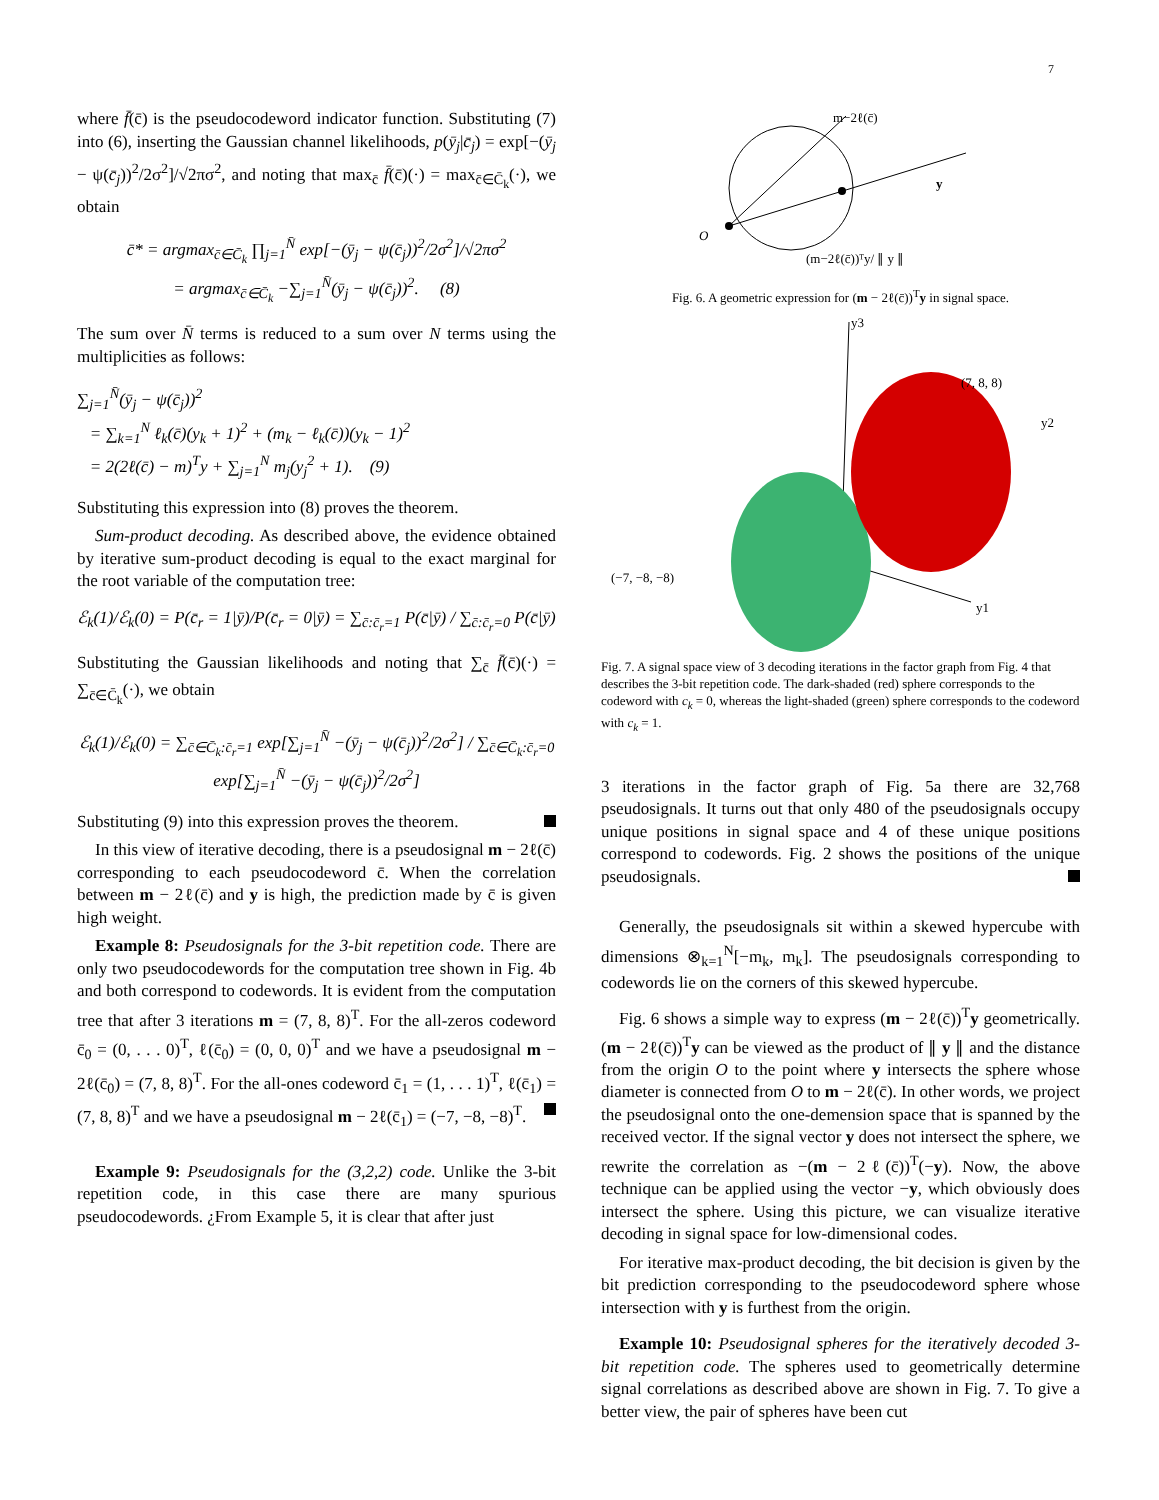7
where f̄(c̄) is the pseudocodeword indicator function. Substituting (7) into (6), inserting the Gaussian channel likelihoods, p(ȳ<sub>j</sub>|c̄<sub>j</sub>) = exp[−(ȳ<sub>j</sub> − ψ(c̄<sub>j</sub>))<sup>2</sup>/2σ<sup>2</sup>]/√2πσ<sup>2</sup>, and noting that max<sub>c̄</sub> f̄(c̄)(·) = max<sub>c̄∈C̄<sub>k</sub></sub>(·), we obtain
c̄* = argmax<sub>c̄∈C̄<sub>k</sub></sub> ∏<sub>j=1</sub><sup>N̄</sup> exp[−(ȳ<sub>j</sub> − ψ(c̄<sub>j</sub>))<sup>2</sup>/2σ<sup>2</sup>]/√2πσ<sup>2</sup>
= argmax<sub>c̄∈C̄<sub>k</sub></sub> −∑<sub>j=1</sub><sup>N̄</sup>(ȳ<sub>j</sub> − ψ(c̄<sub>j</sub>))<sup>2</sup>. (8)
The sum over N̄ terms is reduced to a sum over N terms using the multiplicities as follows:
∑<sub>j=1</sub><sup>N̄</sup>(ȳ<sub>j</sub> − ψ(c̄<sub>j</sub>))<sup>2</sup>
= ∑<sub>k=1</sub><sup>N</sup> ℓ<sub>k</sub>(c̄)(y<sub>k</sub> + 1)<sup>2</sup> + (m<sub>k</sub> − ℓ<sub>k</sub>(c̄))(y<sub>k</sub> − 1)<sup>2</sup>
= 2(2ℓ(c̄) − m)<sup>T</sup>y + ∑<sub>j=1</sub><sup>N</sup> m<sub>j</sub>(y<sub>j</sub><sup>2</sup> + 1). (9)
Substituting this expression into (8) proves the theorem.
Sum-product decoding. As described above, the evidence obtained by iterative sum-product decoding is equal to the exact marginal for the root variable of the computation tree:
ℰ<sub>k</sub>(1)/ℰ<sub>k</sub>(0) = P(c̄<sub>r</sub> = 1|ȳ)/P(c̄<sub>r</sub> = 0|ȳ) = ∑<sub>c̄:c̄<sub>r</sub>=1</sub> P(c̄|ȳ) / ∑<sub>c̄:c̄<sub>r</sub>=0</sub> P(c̄|ȳ)
Substituting the Gaussian likelihoods and noting that ∑<sub>c̄</sub> f̄(c̄)(·) = ∑<sub>c̄∈C̄<sub>k</sub></sub>(·), we obtain
ℰ<sub>k</sub>(1)/ℰ<sub>k</sub>(0) = ∑<sub>c̄∈C̄<sub>k</sub>:c̄<sub>r</sub>=1</sub> exp[∑<sub>j=1</sub><sup>N̄</sup> −(ȳ<sub>j</sub> − ψ(c̄<sub>j</sub>))<sup>2</sup>/2σ<sup>2</sup>] / ∑<sub>c̄∈C̄<sub>k</sub>:c̄<sub>r</sub>=0</sub> exp[∑<sub>j=1</sub><sup>N̄</sup> −(ȳ<sub>j</sub> − ψ(c̄<sub>j</sub>))<sup>2</sup>/2σ<sup>2</sup>]
Substituting (9) into this expression proves the theorem.
In this view of iterative decoding, there is a pseudosignal m − 2ℓ(c̄) corresponding to each pseudocodeword c̄. When the correlation between m − 2ℓ(c̄) and y is high, the prediction made by c̄ is given high weight.
Example 8: Pseudosignals for the 3-bit repetition code. There are only two pseudocodewords for the computation tree shown in Fig. 4b and both correspond to codewords. It is evident from the computation tree that after 3 iterations m = (7, 8, 8)<sup>T</sup>. For the all-zeros codeword c̄<sub>0</sub> = (0, . . . 0)<sup>T</sup>, ℓ(c̄<sub>0</sub>) = (0, 0, 0)<sup>T</sup> and we have a pseudosignal m − 2ℓ(c̄<sub>0</sub>) = (7, 8, 8)<sup>T</sup>. For the all-ones codeword c̄<sub>1</sub> = (1, . . . 1)<sup>T</sup>, ℓ(c̄<sub>1</sub>) = (7, 8, 8)<sup>T</sup> and we have a pseudosignal m − 2ℓ(c̄<sub>1</sub>) = (−7, −8, −8)<sup>T</sup>.
Example 9: Pseudosignals for the (3,2,2) code. Unlike the 3-bit repetition code, in this case there are many spurious pseudocodewords. ¿From Example 5, it is clear that after just
O
m−2ℓ(c̄)
y
(m−2ℓ(c̄))ᵀy/ ∥ y ∥
Fig. 6. A geometric expression for (m − 2ℓ(c̄))<sup>T</sup>y in signal space.
y3
y2
y1
(7, 8, 8)
(−7, −8, −8)
Fig. 7. A signal space view of 3 decoding iterations in the factor graph from Fig. 4 that describes the 3-bit repetition code. The dark-shaded (red) sphere corresponds to the codeword with c<sub>k</sub> = 0, whereas the light-shaded (green) sphere corresponds to the codeword with c<sub>k</sub> = 1.
3 iterations in the factor graph of Fig. 5a there are 32,768 pseudosignals. It turns out that only 480 of the pseudosignals occupy unique positions in signal space and 4 of these unique positions correspond to codewords. Fig. 2 shows the positions of the unique pseudosignals.
Generally, the pseudosignals sit within a skewed hypercube with dimensions ⊗<sub>k=1</sub><sup>N</sup>[−m<sub>k</sub>, m<sub>k</sub>]. The pseudosignals corresponding to codewords lie on the corners of this skewed hypercube.
Fig. 6 shows a simple way to express (m − 2ℓ(c̄))<sup>T</sup>y geometrically. (m − 2ℓ(c̄))<sup>T</sup>y can be viewed as the product of ∥ y ∥ and the distance from the origin O to the point where y intersects the sphere whose diameter is connected from O to m − 2ℓ(c̄). In other words, we project the pseudosignal onto the one-demension space that is spanned by the received vector. If the signal vector y does not intersect the sphere, we rewrite the correlation as −(m − 2ℓ(c̄))<sup>T</sup>(−y). Now, the above technique can be applied using the vector −y, which obviously does intersect the sphere. Using this picture, we can visualize iterative decoding in signal space for low-dimensional codes.
For iterative max-product decoding, the bit decision is given by the bit prediction corresponding to the pseudocodeword sphere whose intersection with y is furthest from the origin.
Example 10: Pseudosignal spheres for the iteratively decoded 3-bit repetition code. The spheres used to geometrically determine signal correlations as described above are shown in Fig. 7. To give a better view, the pair of spheres have been cut